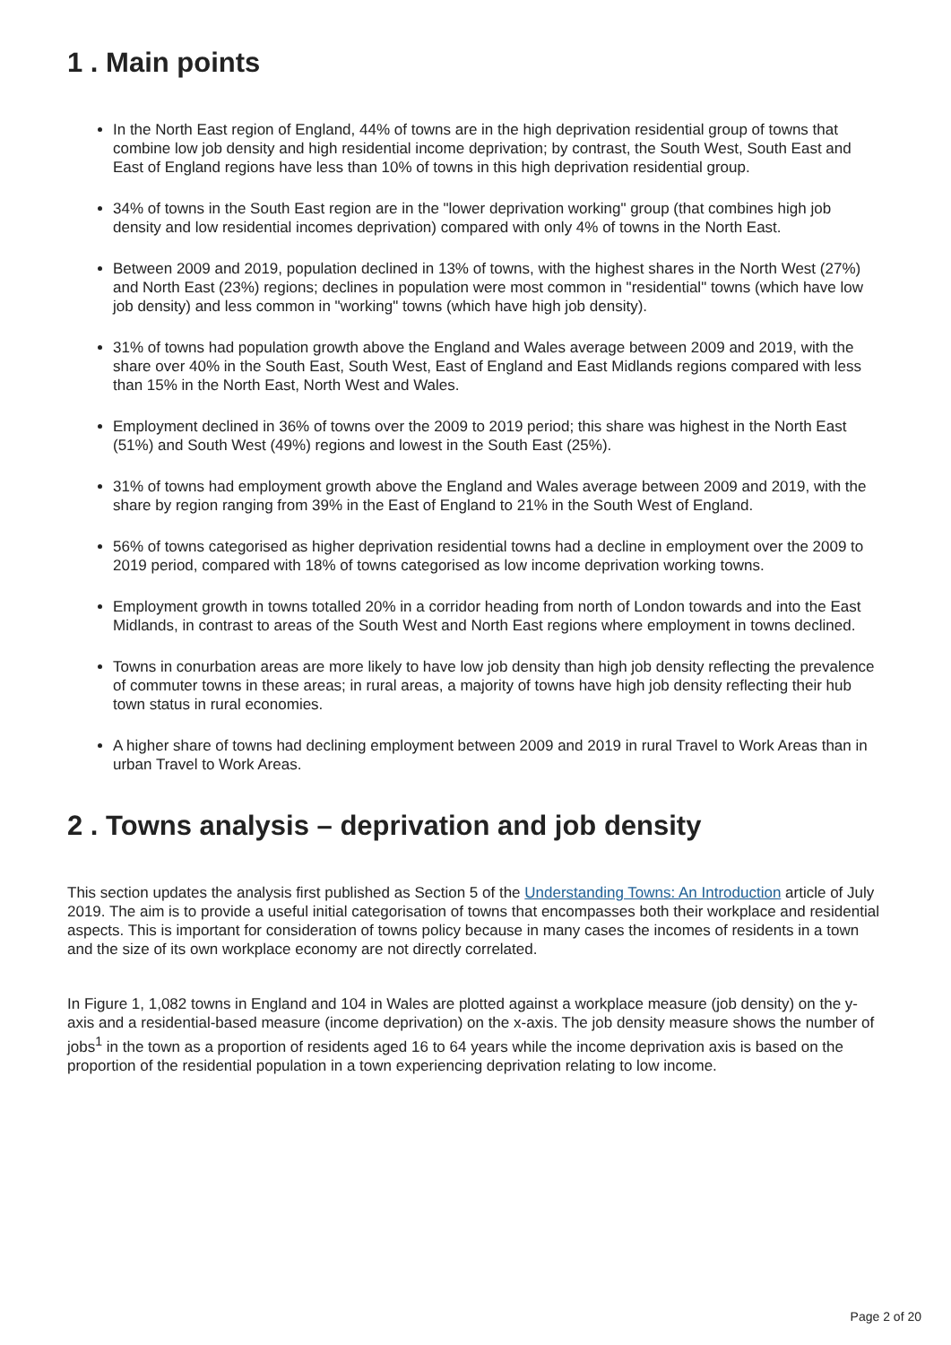1 . Main points
In the North East region of England, 44% of towns are in the high deprivation residential group of towns that combine low job density and high residential income deprivation; by contrast, the South West, South East and East of England regions have less than 10% of towns in this high deprivation residential group.
34% of towns in the South East region are in the "lower deprivation working" group (that combines high job density and low residential incomes deprivation) compared with only 4% of towns in the North East.
Between 2009 and 2019, population declined in 13% of towns, with the highest shares in the North West (27%) and North East (23%) regions; declines in population were most common in "residential" towns (which have low job density) and less common in "working" towns (which have high job density).
31% of towns had population growth above the England and Wales average between 2009 and 2019, with the share over 40% in the South East, South West, East of England and East Midlands regions compared with less than 15% in the North East, North West and Wales.
Employment declined in 36% of towns over the 2009 to 2019 period; this share was highest in the North East (51%) and South West (49%) regions and lowest in the South East (25%).
31% of towns had employment growth above the England and Wales average between 2009 and 2019, with the share by region ranging from 39% in the East of England to 21% in the South West of England.
56% of towns categorised as higher deprivation residential towns had a decline in employment over the 2009 to 2019 period, compared with 18% of towns categorised as low income deprivation working towns.
Employment growth in towns totalled 20% in a corridor heading from north of London towards and into the East Midlands, in contrast to areas of the South West and North East regions where employment in towns declined.
Towns in conurbation areas are more likely to have low job density than high job density reflecting the prevalence of commuter towns in these areas; in rural areas, a majority of towns have high job density reflecting their hub town status in rural economies.
A higher share of towns had declining employment between 2009 and 2019 in rural Travel to Work Areas than in urban Travel to Work Areas.
2 . Towns analysis – deprivation and job density
This section updates the analysis first published as Section 5 of the Understanding Towns: An Introduction article of July 2019. The aim is to provide a useful initial categorisation of towns that encompasses both their workplace and residential aspects. This is important for consideration of towns policy because in many cases the incomes of residents in a town and the size of its own workplace economy are not directly correlated.
In Figure 1, 1,082 towns in England and 104 in Wales are plotted against a workplace measure (job density) on the y-axis and a residential-based measure (income deprivation) on the x-axis. The job density measure shows the number of jobs<sup>1</sup> in the town as a proportion of residents aged 16 to 64 years while the income deprivation axis is based on the proportion of the residential population in a town experiencing deprivation relating to low income.
Page 2 of 20